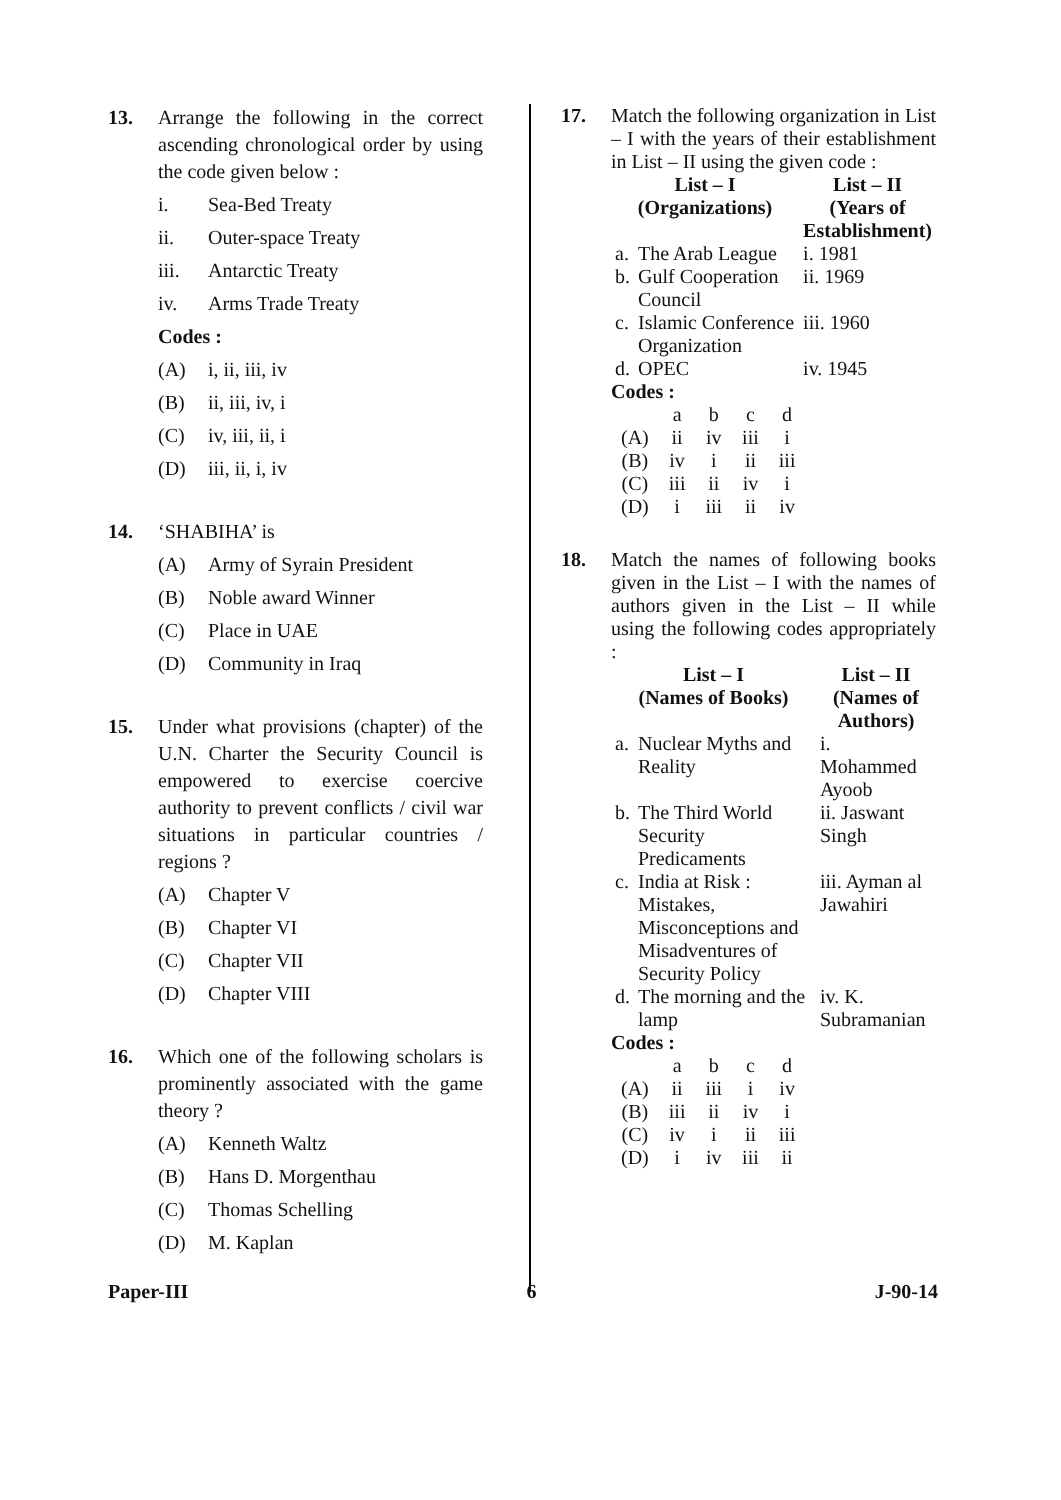13. Arrange the following in the correct ascending chronological order by using the code given below :
i. Sea-Bed Treaty
ii. Outer-space Treaty
iii. Antarctic Treaty
iv. Arms Trade Treaty
Codes :
(A) i, ii, iii, iv
(B) ii, iii, iv, i
(C) iv, iii, ii, i
(D) iii, ii, i, iv
14. ‘SHABIHA’ is
(A) Army of Syrain President
(B) Noble award Winner
(C) Place in UAE
(D) Community in Iraq
15. Under what provisions (chapter) of the U.N. Charter the Security Council is empowered to exercise coercive authority to prevent conflicts / civil war situations in particular countries / regions ?
(A) Chapter V
(B) Chapter VI
(C) Chapter VII
(D) Chapter VIII
16. Which one of the following scholars is prominently associated with the game theory ?
(A) Kenneth Waltz
(B) Hans D. Morgenthau
(C) Thomas Schelling
(D) M. Kaplan
17. Match the following organization in List – I with the years of their establishment in List – II using the given code :
| List – I (Organizations) | | List – II (Years of Establishment) |
| --- | --- | --- |
| a. | The Arab League | i. 1981 |
| b. | Gulf Cooperation Council | ii. 1969 |
| c. | Islamic Conference Organization | iii. 1960 |
| d. | OPEC | iv. 1945 |
Codes :
| | a | b | c | d |
| (A) | ii | iv | iii | i |
| (B) | iv | i | ii | iii |
| (C) | iii | ii | iv | i |
| (D) | i | iii | ii | iv |
18. Match the names of following books given in the List – I with the names of authors given in the List – II while using the following codes appropriately :
| List – I (Names of Books) | | List – II (Names of Authors) |
| --- | --- | --- |
| a. | Nuclear Myths and Reality | i. Mohammed Ayoob |
| b. | The Third World Security Predicaments | ii. Jaswant Singh |
| c. | India at Risk : Mistakes, Misconceptions and Misadventures of Security Policy | iii. Ayman al Jawahiri |
| d. | The morning and the lamp | iv. K. Subramanian |
Codes :
| | a | b | c | d |
| (A) | ii | iii | i | iv |
| (B) | iii | ii | iv | i |
| (C) | iv | i | ii | iii |
| (D) | i | iv | iii | ii |
Paper-III 6 J-90-14